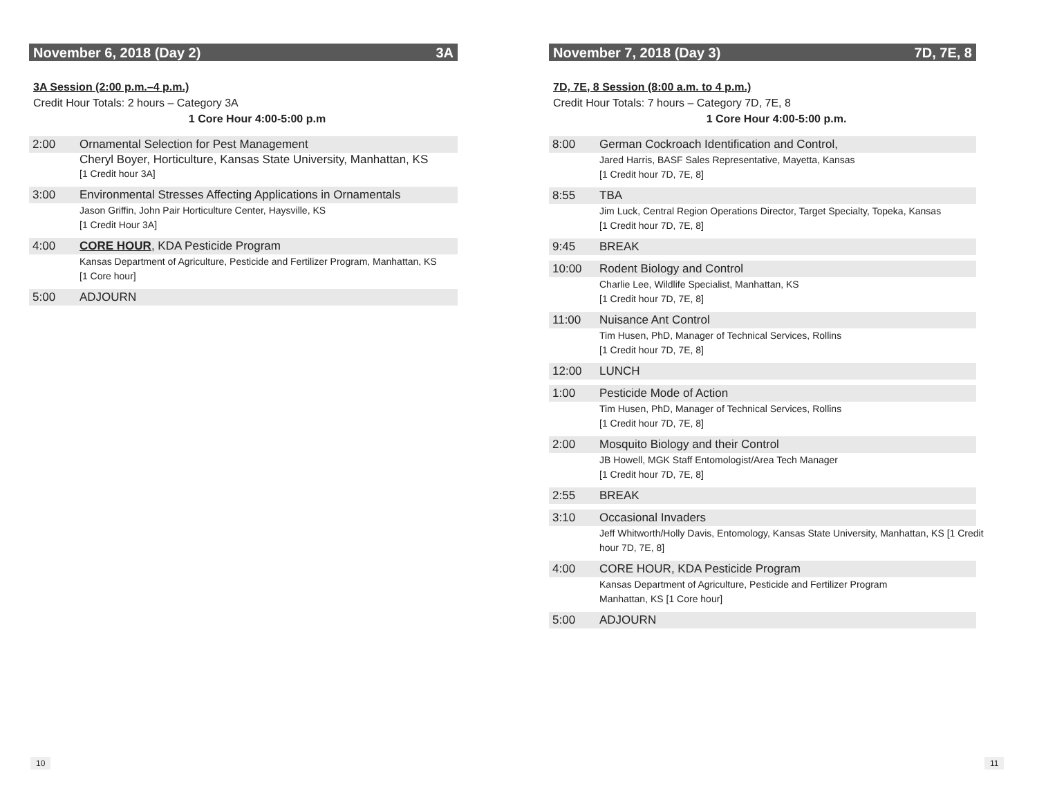November 6, 2018 (Day 2) 3A
3A Session (2:00 p.m.–4 p.m.)
Credit Hour Totals: 2 hours – Category 3A
1 Core Hour 4:00-5:00 p.m
2:00 Ornamental Selection for Pest Management
Cheryl Boyer, Horticulture, Kansas State University, Manhattan, KS
[1 Credit hour 3A]
3:00 Environmental Stresses Affecting Applications in Ornamentals
Jason Griffin, John Pair Horticulture Center, Haysville, KS
[1 Credit Hour 3A]
4:00 CORE HOUR, KDA Pesticide Program
Kansas Department of Agriculture, Pesticide and Fertilizer Program, Manhattan, KS
[1 Core hour]
5:00 ADJOURN
November 7, 2018 (Day 3) 7D, 7E, 8
7D, 7E, 8 Session (8:00 a.m. to 4 p.m.)
Credit Hour Totals: 7 hours – Category 7D, 7E, 8
1 Core Hour 4:00-5:00 p.m.
8:00 German Cockroach Identification and Control,
Jared Harris, BASF Sales Representative, Mayetta, Kansas
[1 Credit hour 7D, 7E, 8]
8:55 TBA
Jim Luck, Central Region Operations Director, Target Specialty, Topeka, Kansas
[1 Credit hour 7D, 7E, 8]
9:45 BREAK
10:00 Rodent Biology and Control
Charlie Lee, Wildlife Specialist, Manhattan, KS
[1 Credit hour 7D, 7E, 8]
11:00 Nuisance Ant Control
Tim Husen, PhD, Manager of Technical Services, Rollins
[1 Credit hour 7D, 7E, 8]
12:00 LUNCH
1:00 Pesticide Mode of Action
Tim Husen, PhD, Manager of Technical Services, Rollins
[1 Credit hour 7D, 7E, 8]
2:00 Mosquito Biology and their Control
JB Howell, MGK Staff Entomologist/Area Tech Manager
[1 Credit hour 7D, 7E, 8]
2:55 BREAK
3:10 Occasional Invaders
Jeff Whitworth/Holly Davis, Entomology, Kansas State University, Manhattan, KS [1 Credit hour 7D, 7E, 8]
4:00 CORE HOUR, KDA Pesticide Program
Kansas Department of Agriculture, Pesticide and Fertilizer Program
Manhattan, KS [1 Core hour]
5:00 ADJOURN
10 11